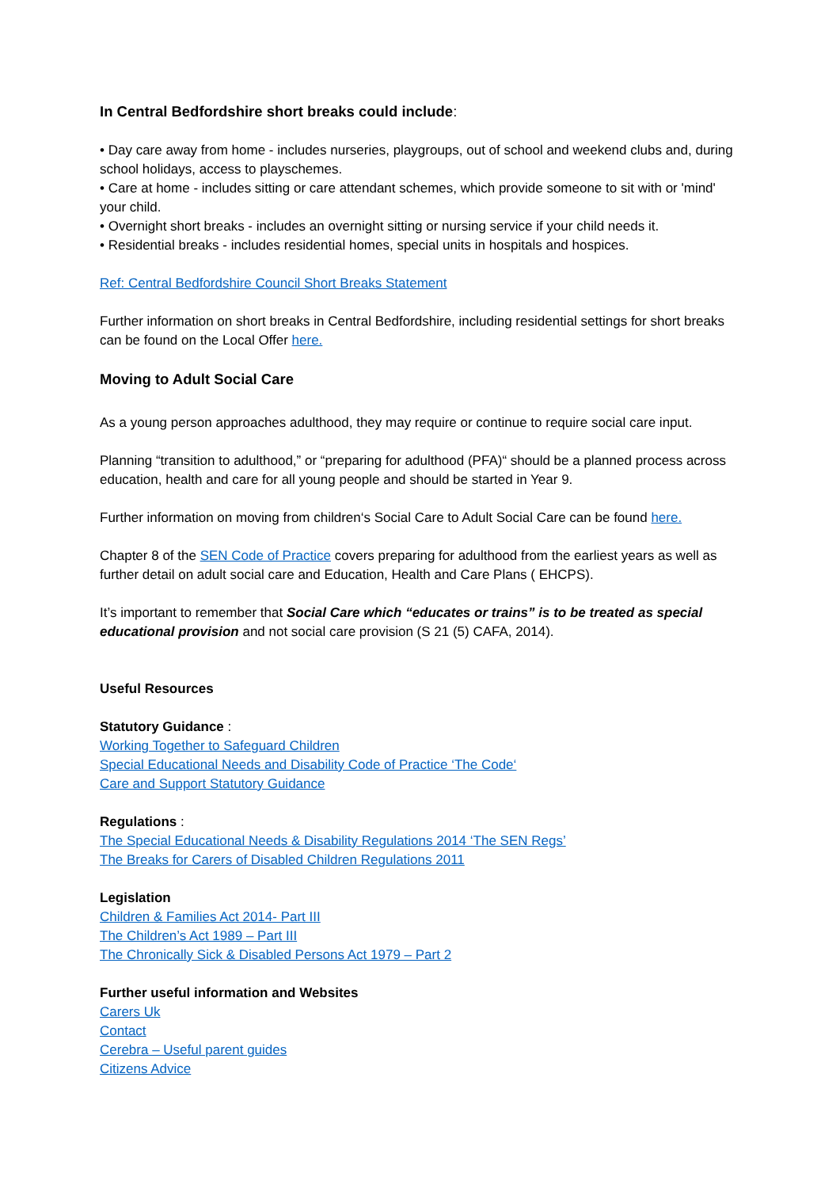In Central Bedfordshire short breaks could include:
• Day care away from home - includes nurseries, playgroups, out of school and weekend clubs and, during school holidays, access to playschemes.
• Care at home - includes sitting or care attendant schemes, which provide someone to sit with or 'mind' your child.
• Overnight short breaks - includes an overnight sitting or nursing service if your child needs it.
• Residential breaks - includes residential homes, special units in hospitals and hospices.
Ref: Central Bedfordshire Council Short Breaks Statement
Further information on short breaks in Central Bedfordshire, including residential settings for short breaks can be found on the Local Offer here.
Moving to Adult Social Care
As a young person approaches adulthood, they may require or continue to require social care input.
Planning “transition to adulthood,” or “preparing for adulthood (PFA)“ should be a planned process across education, health and care for all young people and should be started in Year 9.
Further information on moving from children‘s Social Care to Adult Social Care can be found here.
Chapter 8 of the SEN Code of Practice covers preparing for adulthood from the earliest years as well as further detail on adult social care and Education, Health and Care Plans ( EHCPS).
It’s important to remember that Social Care which “educates or trains” is to be treated as special educational provision and not social care provision (S 21 (5) CAFA, 2014).
Useful Resources
Statutory Guidance :
Working Together to Safeguard Children
Special Educational Needs and Disability Code of Practice ‘The Code‘
Care and Support Statutory Guidance
Regulations :
The Special Educational Needs & Disability Regulations 2014 ‘The SEN Regs’
The Breaks for Carers of Disabled Children Regulations 2011
Legislation
Children & Families Act 2014- Part III
The Children’s Act 1989 – Part III
The Chronically Sick & Disabled Persons Act 1979 – Part 2
Further useful information and Websites
Carers Uk
Contact
Cerebra – Useful parent guides
Citizens Advice